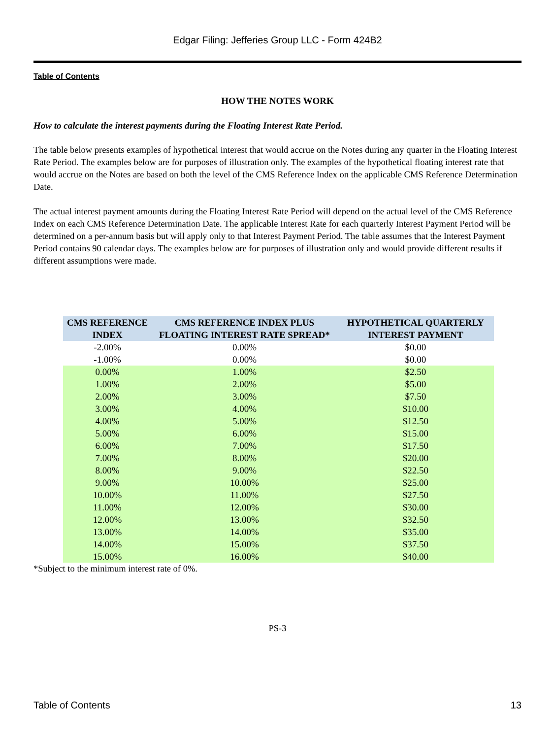Edgar Filing: Jefferies Group LLC - Form 424B2
Table of Contents
HOW THE NOTES WORK
How to calculate the interest payments during the Floating Interest Rate Period.
The table below presents examples of hypothetical interest that would accrue on the Notes during any quarter in the Floating Interest Rate Period. The examples below are for purposes of illustration only. The examples of the hypothetical floating interest rate that would accrue on the Notes are based on both the level of the CMS Reference Index on the applicable CMS Reference Determination Date.
The actual interest payment amounts during the Floating Interest Rate Period will depend on the actual level of the CMS Reference Index on each CMS Reference Determination Date. The applicable Interest Rate for each quarterly Interest Payment Period will be determined on a per-annum basis but will apply only to that Interest Payment Period. The table assumes that the Interest Payment Period contains 90 calendar days. The examples below are for purposes of illustration only and would provide different results if different assumptions were made.
| CMS REFERENCE INDEX | CMS REFERENCE INDEX PLUS FLOATING INTEREST RATE SPREAD* | HYPOTHETICAL QUARTERLY INTEREST PAYMENT |
| --- | --- | --- |
| -2.00% | 0.00% | $0.00 |
| -1.00% | 0.00% | $0.00 |
| 0.00% | 1.00% | $2.50 |
| 1.00% | 2.00% | $5.00 |
| 2.00% | 3.00% | $7.50 |
| 3.00% | 4.00% | $10.00 |
| 4.00% | 5.00% | $12.50 |
| 5.00% | 6.00% | $15.00 |
| 6.00% | 7.00% | $17.50 |
| 7.00% | 8.00% | $20.00 |
| 8.00% | 9.00% | $22.50 |
| 9.00% | 10.00% | $25.00 |
| 10.00% | 11.00% | $27.50 |
| 11.00% | 12.00% | $30.00 |
| 12.00% | 13.00% | $32.50 |
| 13.00% | 14.00% | $35.00 |
| 14.00% | 15.00% | $37.50 |
| 15.00% | 16.00% | $40.00 |
*Subject to the minimum interest rate of 0%.
PS-3
Table of Contents 13